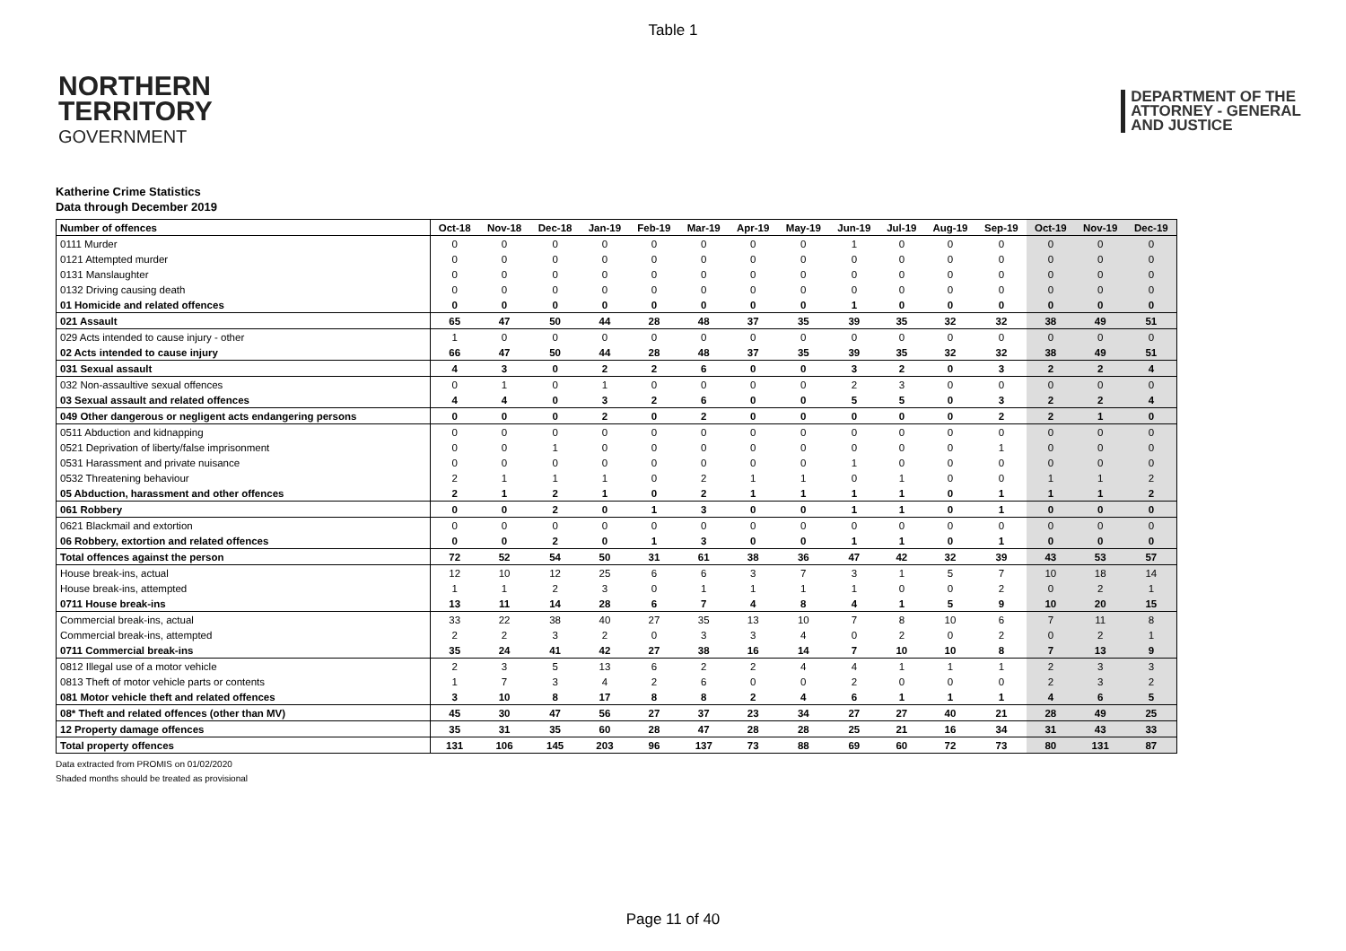Table 1
NORTHERN
TERRITORY
GOVERNMENT
DEPARTMENT OF THE
ATTORNEY - GENERAL
AND JUSTICE
Katherine Crime Statistics
Data through December 2019
| Number of offences | Oct-18 | Nov-18 | Dec-18 | Jan-19 | Feb-19 | Mar-19 | Apr-19 | May-19 | Jun-19 | Jul-19 | Aug-19 | Sep-19 | Oct-19 | Nov-19 | Dec-19 |
| --- | --- | --- | --- | --- | --- | --- | --- | --- | --- | --- | --- | --- | --- | --- | --- |
| 0111 Murder | 0 | 0 | 0 | 0 | 0 | 0 | 0 | 0 | 1 | 0 | 0 | 0 | 0 | 0 | 0 |
| 0121 Attempted murder | 0 | 0 | 0 | 0 | 0 | 0 | 0 | 0 | 0 | 0 | 0 | 0 | 0 | 0 | 0 |
| 0131 Manslaughter | 0 | 0 | 0 | 0 | 0 | 0 | 0 | 0 | 0 | 0 | 0 | 0 | 0 | 0 | 0 |
| 0132 Driving causing death | 0 | 0 | 0 | 0 | 0 | 0 | 0 | 0 | 0 | 0 | 0 | 0 | 0 | 0 | 0 |
| 01 Homicide and related offences | 0 | 0 | 0 | 0 | 0 | 0 | 0 | 0 | 1 | 0 | 0 | 0 | 0 | 0 | 0 |
| 021 Assault | 65 | 47 | 50 | 44 | 28 | 48 | 37 | 35 | 39 | 35 | 32 | 32 | 38 | 49 | 51 |
| 029 Acts intended to cause injury - other | 1 | 0 | 0 | 0 | 0 | 0 | 0 | 0 | 0 | 0 | 0 | 0 | 0 | 0 | 0 |
| 02 Acts intended to cause injury | 66 | 47 | 50 | 44 | 28 | 48 | 37 | 35 | 39 | 35 | 32 | 32 | 38 | 49 | 51 |
| 031 Sexual assault | 4 | 3 | 0 | 2 | 2 | 6 | 0 | 0 | 3 | 2 | 0 | 3 | 2 | 2 | 4 |
| 032 Non-assaultive sexual offences | 0 | 1 | 0 | 1 | 0 | 0 | 0 | 0 | 2 | 3 | 0 | 0 | 0 | 0 | 0 |
| 03 Sexual assault and related offences | 4 | 4 | 0 | 3 | 2 | 6 | 0 | 0 | 5 | 5 | 0 | 3 | 2 | 2 | 4 |
| 049 Other dangerous or negligent acts endangering persons | 0 | 0 | 0 | 2 | 0 | 2 | 0 | 0 | 0 | 0 | 0 | 2 | 2 | 1 | 0 |
| 0511 Abduction and kidnapping | 0 | 0 | 0 | 0 | 0 | 0 | 0 | 0 | 0 | 0 | 0 | 0 | 0 | 0 | 0 |
| 0521 Deprivation of liberty/false imprisonment | 0 | 0 | 1 | 0 | 0 | 0 | 0 | 0 | 0 | 0 | 0 | 1 | 0 | 0 | 0 |
| 0531 Harassment and private nuisance | 0 | 0 | 0 | 0 | 0 | 0 | 0 | 0 | 1 | 0 | 0 | 0 | 0 | 0 | 0 |
| 0532 Threatening behaviour | 2 | 1 | 1 | 1 | 0 | 2 | 1 | 1 | 0 | 1 | 0 | 0 | 1 | 1 | 2 |
| 05 Abduction, harassment and other offences | 2 | 1 | 2 | 1 | 0 | 2 | 1 | 1 | 1 | 1 | 0 | 1 | 1 | 1 | 2 |
| 061 Robbery | 0 | 0 | 2 | 0 | 1 | 3 | 0 | 0 | 1 | 1 | 0 | 1 | 0 | 0 | 0 |
| 0621 Blackmail and extortion | 0 | 0 | 0 | 0 | 0 | 0 | 0 | 0 | 0 | 0 | 0 | 0 | 0 | 0 | 0 |
| 06 Robbery, extortion and related offences | 0 | 0 | 2 | 0 | 1 | 3 | 0 | 0 | 1 | 1 | 0 | 1 | 0 | 0 | 0 |
| Total offences against the person | 72 | 52 | 54 | 50 | 31 | 61 | 38 | 36 | 47 | 42 | 32 | 39 | 43 | 53 | 57 |
| House break-ins, actual | 12 | 10 | 12 | 25 | 6 | 6 | 3 | 7 | 3 | 1 | 5 | 7 | 10 | 18 | 14 |
| House break-ins, attempted | 1 | 1 | 2 | 3 | 0 | 1 | 1 | 1 | 1 | 0 | 0 | 2 | 0 | 2 | 1 |
| 0711 House break-ins | 13 | 11 | 14 | 28 | 6 | 7 | 4 | 8 | 4 | 1 | 5 | 9 | 10 | 20 | 15 |
| Commercial break-ins, actual | 33 | 22 | 38 | 40 | 27 | 35 | 13 | 10 | 7 | 8 | 10 | 6 | 7 | 11 | 8 |
| Commercial break-ins, attempted | 2 | 2 | 3 | 2 | 0 | 3 | 3 | 4 | 0 | 2 | 0 | 2 | 0 | 2 | 1 |
| 0711 Commercial break-ins | 35 | 24 | 41 | 42 | 27 | 38 | 16 | 14 | 7 | 10 | 10 | 8 | 7 | 13 | 9 |
| 0812 Illegal use of a motor vehicle | 2 | 3 | 5 | 13 | 6 | 2 | 2 | 4 | 4 | 1 | 1 | 1 | 2 | 3 | 3 |
| 0813 Theft of motor vehicle parts or contents | 1 | 7 | 3 | 4 | 2 | 6 | 0 | 0 | 2 | 0 | 0 | 0 | 2 | 3 | 2 |
| 081 Motor vehicle theft and related offences | 3 | 10 | 8 | 17 | 8 | 8 | 2 | 4 | 6 | 1 | 1 | 1 | 4 | 6 | 5 |
| 08* Theft and related offences (other than MV) | 45 | 30 | 47 | 56 | 27 | 37 | 23 | 34 | 27 | 27 | 40 | 21 | 28 | 49 | 25 |
| 12 Property damage offences | 35 | 31 | 35 | 60 | 28 | 47 | 28 | 28 | 25 | 21 | 16 | 34 | 31 | 43 | 33 |
| Total property offences | 131 | 106 | 145 | 203 | 96 | 137 | 73 | 88 | 69 | 60 | 72 | 73 | 80 | 131 | 87 |
Data extracted from PROMIS on 01/02/2020
Shaded months should be treated as provisional
Page 11 of 40